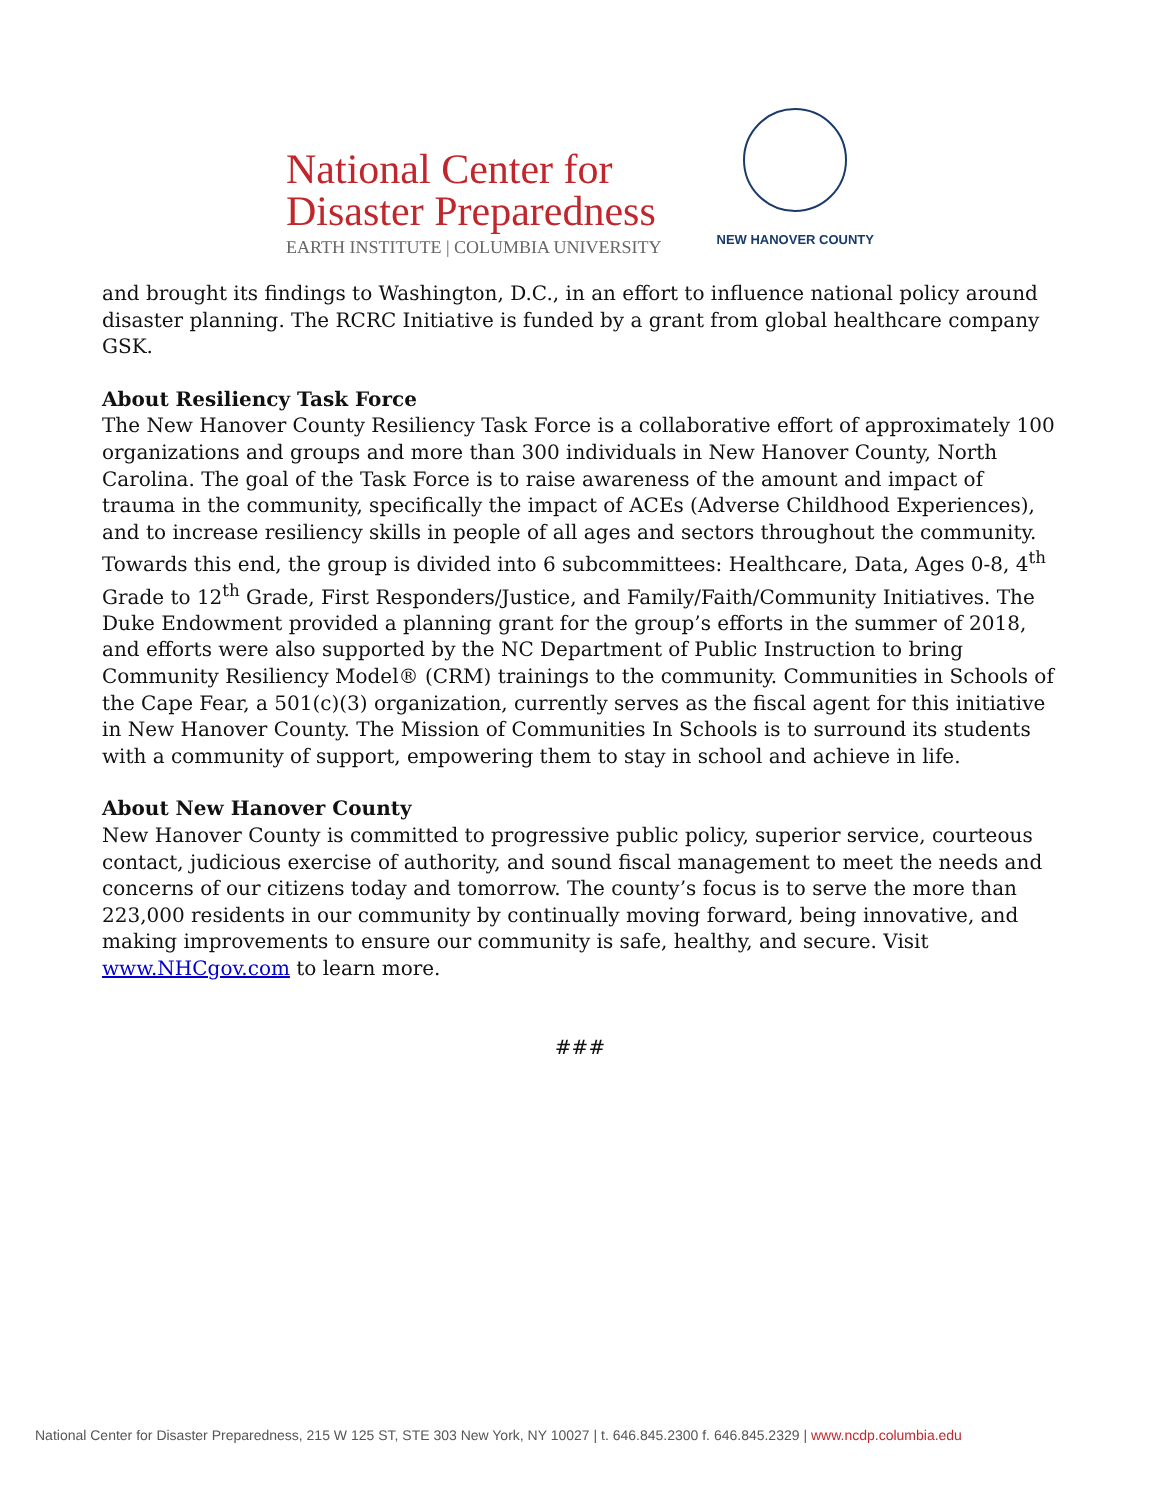National Center for
Disaster Preparedness
EARTH INSTITUTE | COLUMBIA UNIVERSITY
NEW HANOVER COUNTY
and brought its findings to Washington, D.C., in an effort to influence national policy around disaster planning. The RCRC Initiative is funded by a grant from global healthcare company GSK.
About Resiliency Task Force
The New Hanover County Resiliency Task Force is a collaborative effort of approximately 100 organizations and groups and more than 300 individuals in New Hanover County, North Carolina. The goal of the Task Force is to raise awareness of the amount and impact of trauma in the community, specifically the impact of ACEs (Adverse Childhood Experiences), and to increase resiliency skills in people of all ages and sectors throughout the community. Towards this end, the group is divided into 6 subcommittees: Healthcare, Data, Ages 0-8, 4<sup>th</sup> Grade to 12<sup>th</sup> Grade, First Responders/Justice, and Family/Faith/Community Initiatives. The Duke Endowment provided a planning grant for the group’s efforts in the summer of 2018, and efforts were also supported by the NC Department of Public Instruction to bring Community Resiliency Model® (CRM) trainings to the community. Communities in Schools of the Cape Fear, a 501(c)(3) organization, currently serves as the fiscal agent for this initiative in New Hanover County. The Mission of Communities In Schools is to surround its students with a community of support, empowering them to stay in school and achieve in life.
About New Hanover County
New Hanover County is committed to progressive public policy, superior service, courteous contact, judicious exercise of authority, and sound fiscal management to meet the needs and concerns of our citizens today and tomorrow. The county’s focus is to serve the more than 223,000 residents in our community by continually moving forward, being innovative, and making improvements to ensure our community is safe, healthy, and secure. Visit www.NHCgov.com to learn more.
###
National Center for Disaster Preparedness, 215 W 125 ST, STE 303 New York, NY 10027 | t. 646.845.2300 f. 646.845.2329 | www.ncdp.columbia.edu